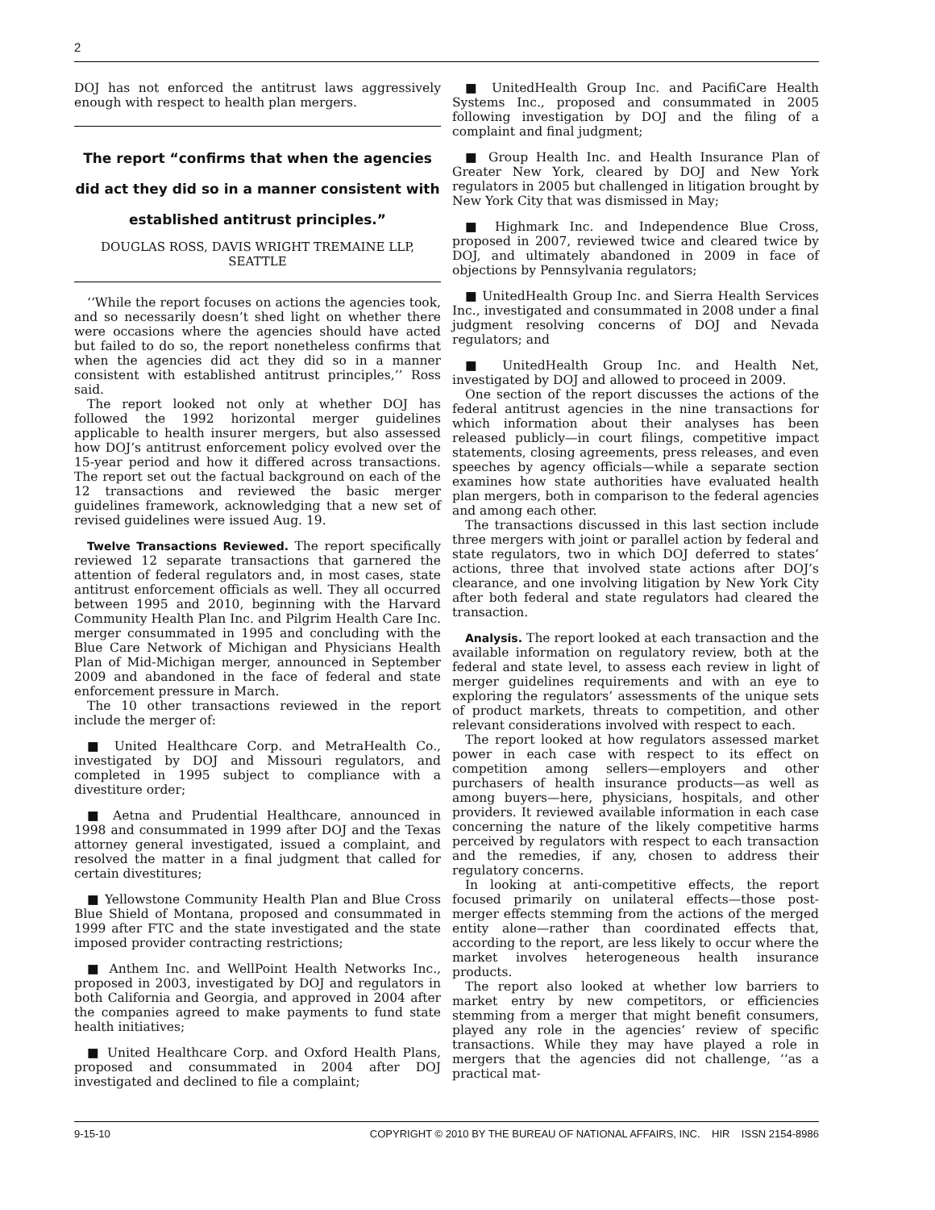2
DOJ has not enforced the antitrust laws aggressively enough with respect to health plan mergers.
The report “confirms that when the agencies did act they did so in a manner consistent with established antitrust principles.”
DOUGLAS ROSS, DAVIS WRIGHT TREMAINE LLP, SEATTLE
‘‘While the report focuses on actions the agencies took, and so necessarily doesn’t shed light on whether there were occasions where the agencies should have acted but failed to do so, the report nonetheless confirms that when the agencies did act they did so in a manner consistent with established antitrust principles,’’ Ross said.
The report looked not only at whether DOJ has followed the 1992 horizontal merger guidelines applicable to health insurer mergers, but also assessed how DOJ’s antitrust enforcement policy evolved over the 15-year period and how it differed across transactions. The report set out the factual background on each of the 12 transactions and reviewed the basic merger guidelines framework, acknowledging that a new set of revised guidelines were issued Aug. 19.
Twelve Transactions Reviewed. The report specifically reviewed 12 separate transactions that garnered the attention of federal regulators and, in most cases, state antitrust enforcement officials as well. They all occurred between 1995 and 2010, beginning with the Harvard Community Health Plan Inc. and Pilgrim Health Care Inc. merger consummated in 1995 and concluding with the Blue Care Network of Michigan and Physicians Health Plan of Mid-Michigan merger, announced in September 2009 and abandoned in the face of federal and state enforcement pressure in March.
The 10 other transactions reviewed in the report include the merger of:
■ United Healthcare Corp. and MetraHealth Co., investigated by DOJ and Missouri regulators, and completed in 1995 subject to compliance with a divestiture order;
■ Aetna and Prudential Healthcare, announced in 1998 and consummated in 1999 after DOJ and the Texas attorney general investigated, issued a complaint, and resolved the matter in a final judgment that called for certain divestitures;
■ Yellowstone Community Health Plan and Blue Cross Blue Shield of Montana, proposed and consummated in 1999 after FTC and the state investigated and the state imposed provider contracting restrictions;
■ Anthem Inc. and WellPoint Health Networks Inc., proposed in 2003, investigated by DOJ and regulators in both California and Georgia, and approved in 2004 after the companies agreed to make payments to fund state health initiatives;
■ United Healthcare Corp. and Oxford Health Plans, proposed and consummated in 2004 after DOJ investigated and declined to file a complaint;
■ UnitedHealth Group Inc. and PacifiCare Health Systems Inc., proposed and consummated in 2005 following investigation by DOJ and the filing of a complaint and final judgment;
■ Group Health Inc. and Health Insurance Plan of Greater New York, cleared by DOJ and New York regulators in 2005 but challenged in litigation brought by New York City that was dismissed in May;
■ Highmark Inc. and Independence Blue Cross, proposed in 2007, reviewed twice and cleared twice by DOJ, and ultimately abandoned in 2009 in face of objections by Pennsylvania regulators;
■ UnitedHealth Group Inc. and Sierra Health Services Inc., investigated and consummated in 2008 under a final judgment resolving concerns of DOJ and Nevada regulators; and
■ UnitedHealth Group Inc. and Health Net, investigated by DOJ and allowed to proceed in 2009.
One section of the report discusses the actions of the federal antitrust agencies in the nine transactions for which information about their analyses has been released publicly—in court filings, competitive impact statements, closing agreements, press releases, and even speeches by agency officials—while a separate section examines how state authorities have evaluated health plan mergers, both in comparison to the federal agencies and among each other.
The transactions discussed in this last section include three mergers with joint or parallel action by federal and state regulators, two in which DOJ deferred to states’ actions, three that involved state actions after DOJ’s clearance, and one involving litigation by New York City after both federal and state regulators had cleared the transaction.
Analysis. The report looked at each transaction and the available information on regulatory review, both at the federal and state level, to assess each review in light of merger guidelines requirements and with an eye to exploring the regulators’ assessments of the unique sets of product markets, threats to competition, and other relevant considerations involved with respect to each.
The report looked at how regulators assessed market power in each case with respect to its effect on competition among sellers—employers and other purchasers of health insurance products—as well as among buyers—here, physicians, hospitals, and other providers. It reviewed available information in each case concerning the nature of the likely competitive harms perceived by regulators with respect to each transaction and the remedies, if any, chosen to address their regulatory concerns.
In looking at anti-competitive effects, the report focused primarily on unilateral effects—those post-merger effects stemming from the actions of the merged entity alone—rather than coordinated effects that, according to the report, are less likely to occur where the market involves heterogeneous health insurance products.
The report also looked at whether low barriers to market entry by new competitors, or efficiencies stemming from a merger that might benefit consumers, played any role in the agencies’ review of specific transactions. While they may have played a role in mergers that the agencies did not challenge, ‘‘as a practical mat-
9-15-10 COPYRIGHT © 2010 BY THE BUREAU OF NATIONAL AFFAIRS, INC. HIR ISSN 2154-8986